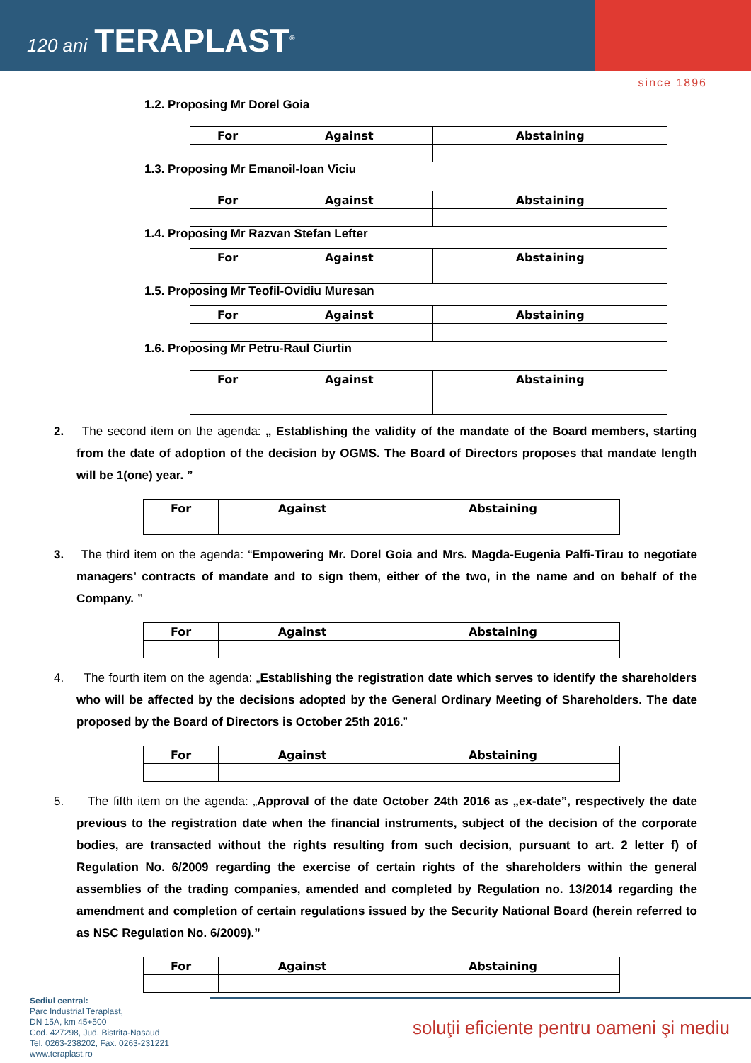120 ani TERAPLAST<sup>®</sup>
since 1896
1.2. Proposing Mr Dorel Goia
| For | Against | Abstaining |
| --- | --- | --- |
1.3. Proposing Mr Emanoil-Ioan Viciu
| For | Against | Abstaining |
| --- | --- | --- |
1.4. Proposing Mr Razvan Stefan Lefter
| For | Against | Abstaining |
| --- | --- | --- |
1.5. Proposing Mr Teofil-Ovidiu Muresan
| For | Against | Abstaining |
| --- | --- | --- |
1.6. Proposing Mr Petru-Raul Ciurtin
| For | Against | Abstaining |
| --- | --- | --- |
2. The second item on the agenda: „ Establishing the validity of the mandate of the Board members, starting from the date of adoption of the decision by OGMS. The Board of Directors proposes that mandate length will be 1(one) year. ”
| For | Against | Abstaining |
| --- | --- | --- |
3. The third item on the agenda: “Empowering Mr. Dorel Goia and Mrs. Magda-Eugenia Palfi-Tirau to negotiate managers’ contracts of mandate and to sign them, either of the two, in the name and on behalf of the Company. ”
| For | Against | Abstaining |
| --- | --- | --- |
4. The fourth item on the agenda: „Establishing the registration date which serves to identify the shareholders who will be affected by the decisions adopted by the General Ordinary Meeting of Shareholders. The date proposed by the Board of Directors is October 25th 2016.”
| For | Against | Abstaining |
| --- | --- | --- |
5. The fifth item on the agenda: „Approval of the date October 24th 2016 as „ex-date”, respectively the date previous to the registration date when the financial instruments, subject of the decision of the corporate bodies, are transacted without the rights resulting from such decision, pursuant to art. 2 letter f) of Regulation No. 6/2009 regarding the exercise of certain rights of the shareholders within the general assemblies of the trading companies, amended and completed by Regulation no. 13/2014 regarding the amendment and completion of certain regulations issued by the Security National Board (herein referred to as NSC Regulation No. 6/2009).”
| For | Against | Abstaining |
| --- | --- | --- |
Sediul central:
Parc Industrial Teraplast,
DN 15A, km 45+500
Cod. 427298, Jud. Bistrita-Nasaud
Tel. 0263-238202, Fax. 0263-231221
www.teraplast.ro
soluţii eficiente pentru oameni şi mediu